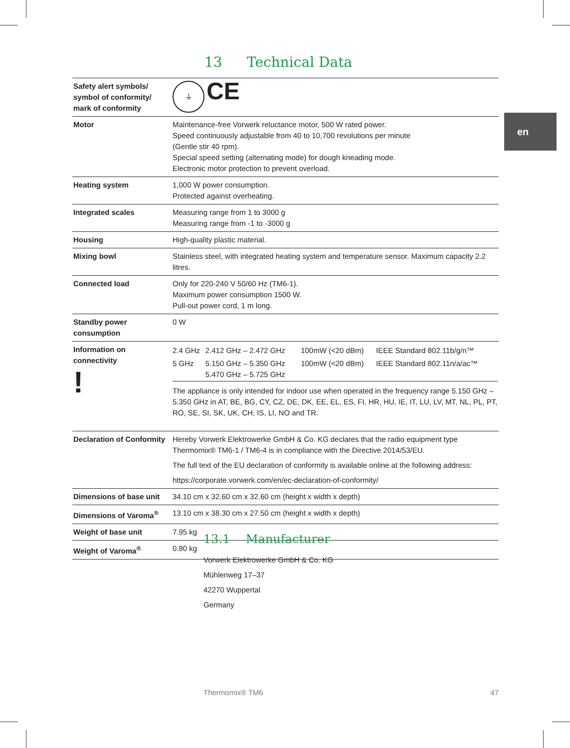13 Technical Data
en
| Safety alert symbols/ symbol of conformity/ mark of conformity | ⏚ CE |
| Motor | Maintenance-free Vorwerk reluctance motor, 500 W rated power. Speed continuously adjustable from 40 to 10,700 revolutions per minute (Gentle stir 40 rpm). Special speed setting (alternating mode) for dough kneading mode. Electronic motor protection to prevent overload. |
| Heating system | 1,000 W power consumption. Protected against overheating. |
| Integrated scales | Measuring range from 1 to 3000 g Measuring range from -1 to -3000 g |
| Housing | High-quality plastic material. |
| Mixing bowl | Stainless steel, with integrated heating system and temperature sensor. Maximum capacity 2.2 litres. |
| Connected load | Only for 220-240 V 50/60 Hz (TM6-1). Maximum power consumption 1500 W. Pull-out power cord, 1 m long. |
| Standby power consumption | 0 W |
| Information on connectivity ! | / 2.4 GHz / 2.412 GHz – 2.472 GHz / 100mW (<20 dBm) / IEEE Standard 802.11b/g/n™ / / 5 GHz / 5.150 GHz – 5.350 GHz 5.470 GHz – 5.725 GHz / 100mW (<20 dBm) / IEEE Standard 802.11n/a/ac™ / The appliance is only intended for indoor use when operated in the frequency range 5.150 GHz – 5.350 GHz in AT, BE, BG, CY, CZ, DE, DK, EE, EL, ES, FI, HR, HU, IE, IT, LU, LV, MT, NL, PL, PT, RO, SE, SI, SK, UK, CH, IS, LI, NO and TR. |
| Declaration of Conformity | Hereby Vorwerk Elektrowerke GmbH & Co. KG declares that the radio equipment type Thermomix® TM6-1 / TM6-4 is in compliance with the Directive 2014/53/EU. The full text of the EU declaration of conformity is available online at the following address: https://corporate.vorwerk.com/en/ec-declaration-of-conformity/ |
| Dimensions of base unit | 34.10 cm x 32.60 cm x 32.60 cm (height x width x depth) |
| Dimensions of Varoma<sup>®</sup> | 13.10 cm x 38.30 cm x 27.50 cm (height x width x depth) |
| Weight of base unit | 7.95 kg |
| Weight of Varoma<sup>®</sup> | 0.80 kg |
13.1 Manufacturer
Vorwerk Elektrowerke GmbH & Co. KG
Mühlenweg 17–37
42270 Wuppertal
Germany
Thermomix® TM6 47